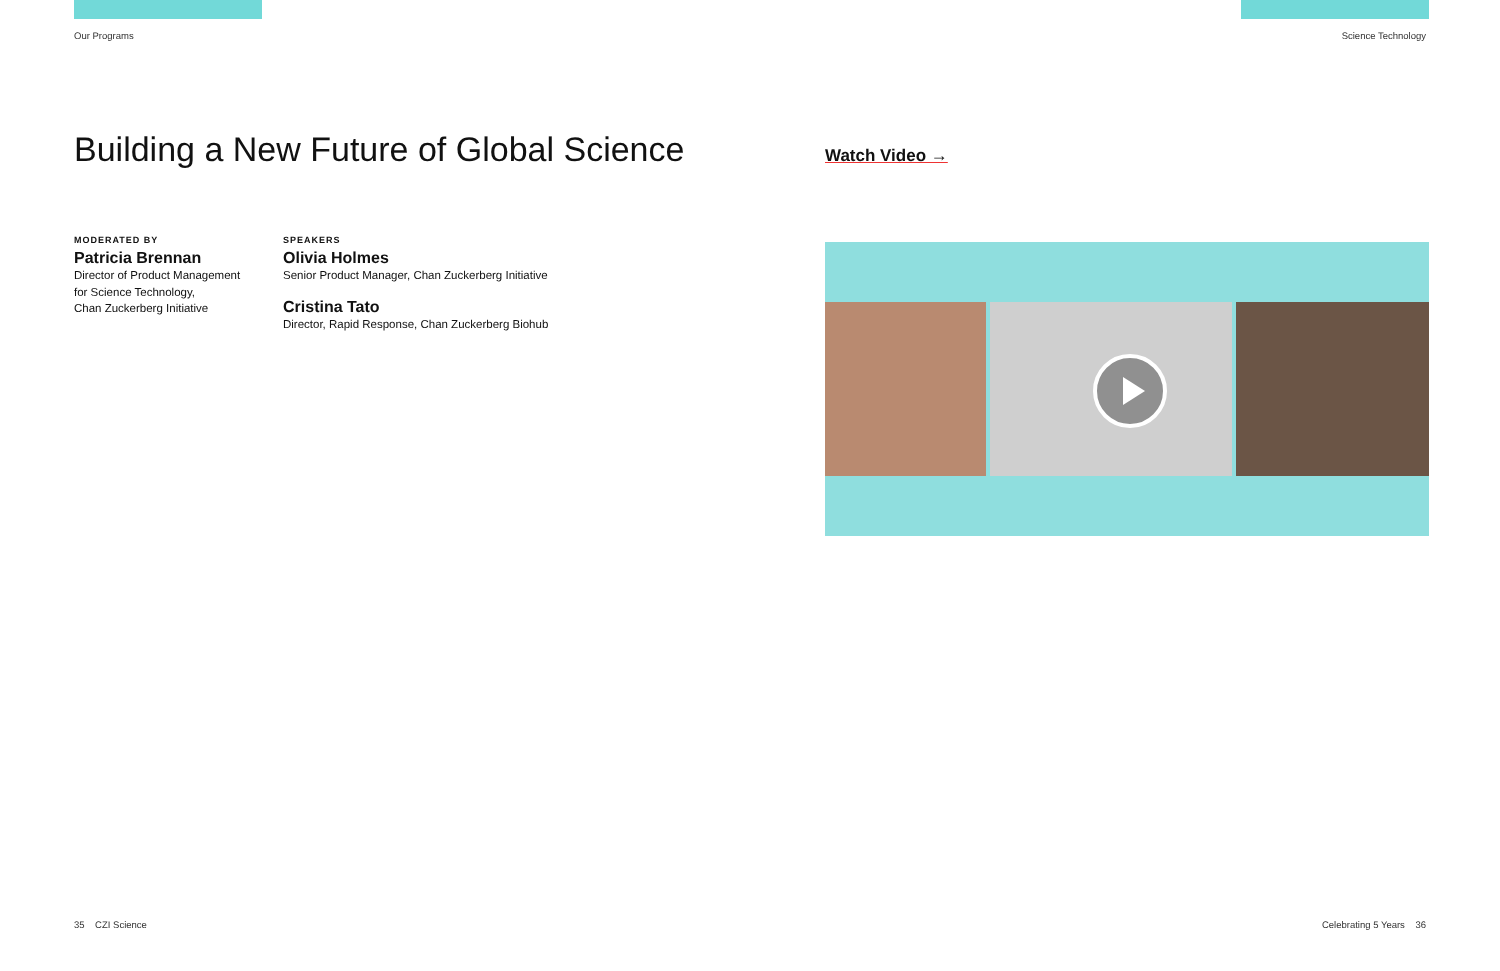Our Programs Science Technology
Building a New Future of Global Science
Watch Video →
MODERATED BY
Patricia Brennan
Director of Product Management for Science Technology,
Chan Zuckerberg Initiative
SPEAKERS
Olivia Holmes
Senior Product Manager, Chan Zuckerberg Initiative
Cristina Tato
Director, Rapid Response, Chan Zuckerberg Biohub
35 CZI Science Celebrating 5 Years 36